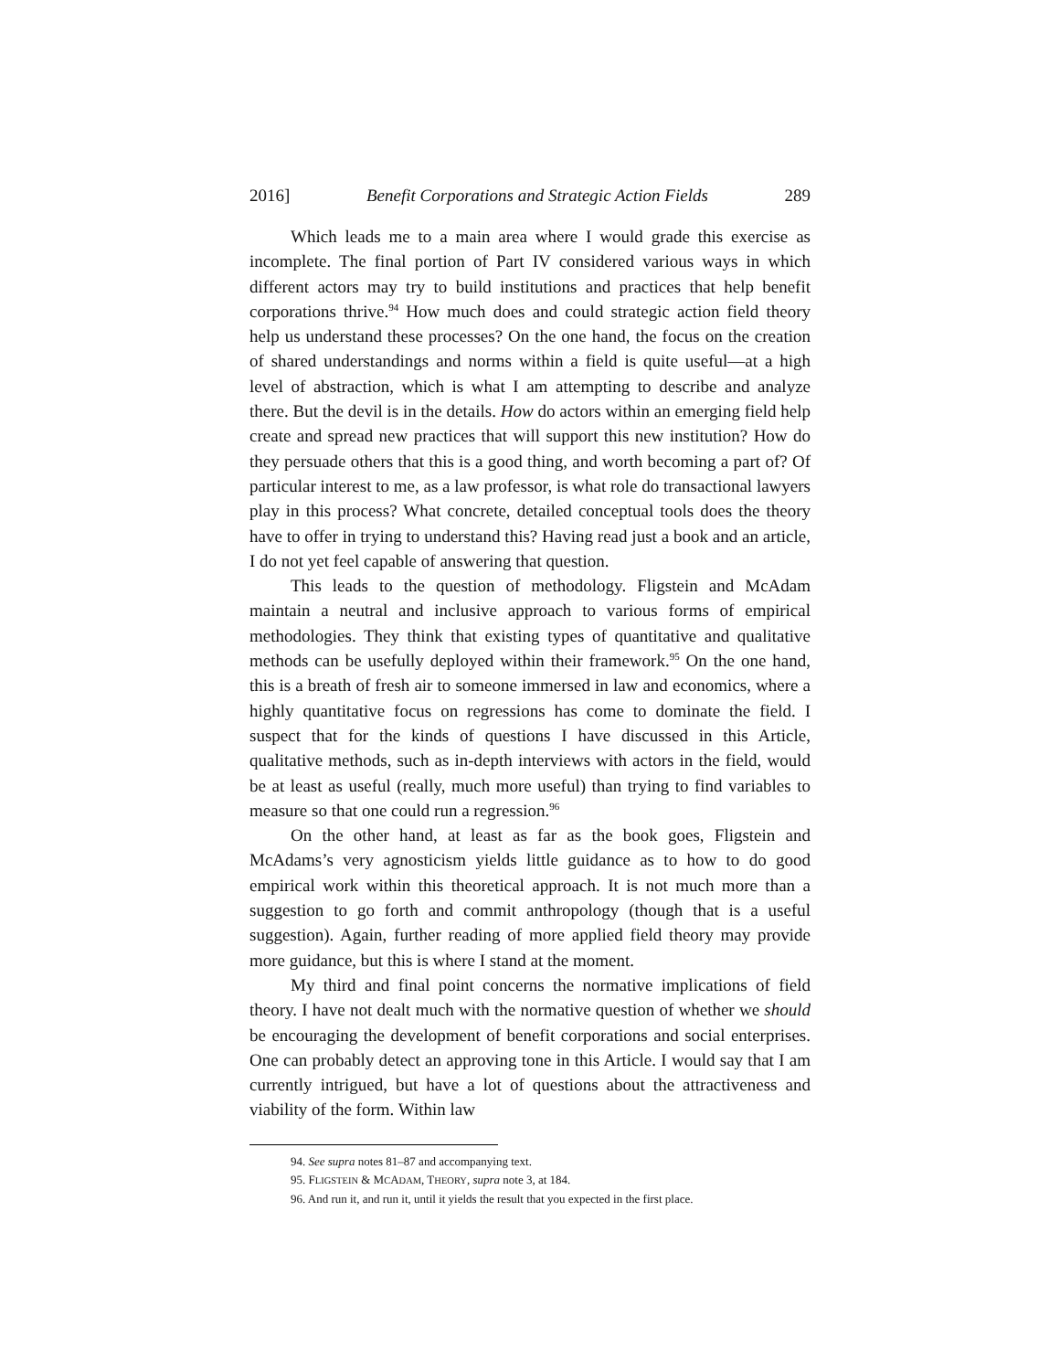2016] Benefit Corporations and Strategic Action Fields 289
Which leads me to a main area where I would grade this exercise as incomplete. The final portion of Part IV considered various ways in which different actors may try to build institutions and practices that help benefit corporations thrive.<sup>94</sup> How much does and could strategic action field theory help us understand these processes? On the one hand, the focus on the creation of shared understandings and norms within a field is quite useful—at a high level of abstraction, which is what I am attempting to describe and analyze there. But the devil is in the details. How do actors within an emerging field help create and spread new practices that will support this new institution? How do they persuade others that this is a good thing, and worth becoming a part of? Of particular interest to me, as a law professor, is what role do transactional lawyers play in this process? What concrete, detailed conceptual tools does the theory have to offer in trying to understand this? Having read just a book and an article, I do not yet feel capable of answering that question.
This leads to the question of methodology. Fligstein and McAdam maintain a neutral and inclusive approach to various forms of empirical methodologies. They think that existing types of quantitative and qualitative methods can be usefully deployed within their framework.<sup>95</sup> On the one hand, this is a breath of fresh air to someone immersed in law and economics, where a highly quantitative focus on regressions has come to dominate the field. I suspect that for the kinds of questions I have discussed in this Article, qualitative methods, such as in-depth interviews with actors in the field, would be at least as useful (really, much more useful) than trying to find variables to measure so that one could run a regression.<sup>96</sup>
On the other hand, at least as far as the book goes, Fligstein and McAdams’s very agnosticism yields little guidance as to how to do good empirical work within this theoretical approach. It is not much more than a suggestion to go forth and commit anthropology (though that is a useful suggestion). Again, further reading of more applied field theory may provide more guidance, but this is where I stand at the moment.
My third and final point concerns the normative implications of field theory. I have not dealt much with the normative question of whether we should be encouraging the development of benefit corporations and social enterprises. One can probably detect an approving tone in this Article. I would say that I am currently intrigued, but have a lot of questions about the attractiveness and viability of the form. Within law
94. See supra notes 81–87 and accompanying text.
95. FLIGSTEIN & MCADAM, THEORY, supra note 3, at 184.
96. And run it, and run it, until it yields the result that you expected in the first place.